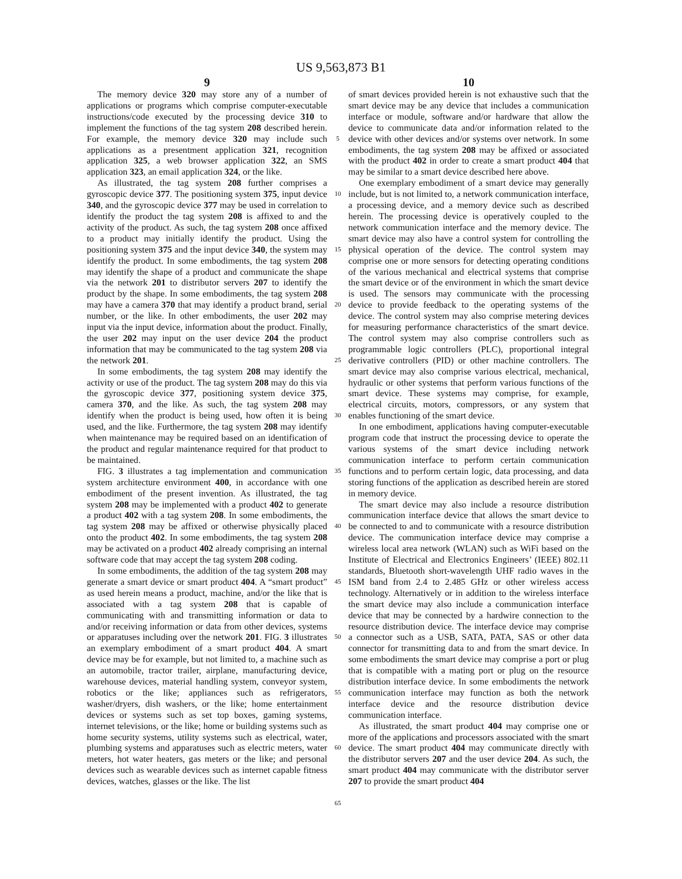US 9,563,873 B1
9
The memory device 320 may store any of a number of applications or programs which comprise computer-executable instructions/code executed by the processing device 310 to implement the functions of the tag system 208 described herein. For example, the memory device 320 may include such applications as a presentment application 321, recognition application 325, a web browser application 322, an SMS application 323, an email application 324, or the like.
As illustrated, the tag system 208 further comprises a gyroscopic device 377. The positioning system 375, input device 340, and the gyroscopic device 377 may be used in correlation to identify the product the tag system 208 is affixed to and the activity of the product. As such, the tag system 208 once affixed to a product may initially identify the product. Using the positioning system 375 and the input device 340, the system may identify the product. In some embodiments, the tag system 208 may identify the shape of a product and communicate the shape via the network 201 to distributor servers 207 to identify the product by the shape. In some embodiments, the tag system 208 may have a camera 370 that may identify a product brand, serial number, or the like. In other embodiments, the user 202 may input via the input device, information about the product. Finally, the user 202 may input on the user device 204 the product information that may be communicated to the tag system 208 via the network 201.
In some embodiments, the tag system 208 may identify the activity or use of the product. The tag system 208 may do this via the gyroscopic device 377, positioning system device 375, camera 370, and the like. As such, the tag system 208 may identify when the product is being used, how often it is being used, and the like. Furthermore, the tag system 208 may identify when maintenance may be required based on an identification of the product and regular maintenance required for that product to be maintained.
FIG. 3 illustrates a tag implementation and communication system architecture environment 400, in accordance with one embodiment of the present invention. As illustrated, the tag system 208 may be implemented with a product 402 to generate a product 402 with a tag system 208. In some embodiments, the tag system 208 may be affixed or otherwise physically placed onto the product 402. In some embodiments, the tag system 208 may be activated on a product 402 already comprising an internal software code that may accept the tag system 208 coding.
In some embodiments, the addition of the tag system 208 may generate a smart device or smart product 404. A “smart product” as used herein means a product, machine, and/or the like that is associated with a tag system 208 that is capable of communicating with and transmitting information or data to and/or receiving information or data from other devices, systems or apparatuses including over the network 201. FIG. 3 illustrates an exemplary embodiment of a smart product 404. A smart device may be for example, but not limited to, a machine such as an automobile, tractor trailer, airplane, manufacturing device, warehouse devices, material handling system, conveyor system, robotics or the like; appliances such as refrigerators, washer/dryers, dish washers, or the like; home entertainment devices or systems such as set top boxes, gaming systems, internet televisions, or the like; home or building systems such as home security systems, utility systems such as electrical, water, plumbing systems and apparatuses such as electric meters, water meters, hot water heaters, gas meters or the like; and personal devices such as wearable devices such as internet capable fitness devices, watches, glasses or the like. The list
5
10
15
20
25
30
35
40
45
50
55
60
65
10
of smart devices provided herein is not exhaustive such that the smart device may be any device that includes a communication interface or module, software and/or hardware that allow the device to communicate data and/or information related to the device with other devices and/or systems over network. In some embodiments, the tag system 208 may be affixed or associated with the product 402 in order to create a smart product 404 that may be similar to a smart device described here above.
One exemplary embodiment of a smart device may generally include, but is not limited to, a network communication interface, a processing device, and a memory device such as described herein. The processing device is operatively coupled to the network communication interface and the memory device. The smart device may also have a control system for controlling the physical operation of the device. The control system may comprise one or more sensors for detecting operating conditions of the various mechanical and electrical systems that comprise the smart device or of the environment in which the smart device is used. The sensors may communicate with the processing device to provide feedback to the operating systems of the device. The control system may also comprise metering devices for measuring performance characteristics of the smart device. The control system may also comprise controllers such as programmable logic controllers (PLC), proportional integral derivative controllers (PID) or other machine controllers. The smart device may also comprise various electrical, mechanical, hydraulic or other systems that perform various functions of the smart device. These systems may comprise, for example, electrical circuits, motors, compressors, or any system that enables functioning of the smart device.
In one embodiment, applications having computer-executable program code that instruct the processing device to operate the various systems of the smart device including network communication interface to perform certain communication functions and to perform certain logic, data processing, and data storing functions of the application as described herein are stored in memory device.
The smart device may also include a resource distribution communication interface device that allows the smart device to be connected to and to communicate with a resource distribution device. The communication interface device may comprise a wireless local area network (WLAN) such as WiFi based on the Institute of Electrical and Electronics Engineers’ (IEEE) 802.11 standards, Bluetooth short-wavelength UHF radio waves in the ISM band from 2.4 to 2.485 GHz or other wireless access technology. Alternatively or in addition to the wireless interface the smart device may also include a communication interface device that may be connected by a hardwire connection to the resource distribution device. The interface device may comprise a connector such as a USB, SATA, PATA, SAS or other data connector for transmitting data to and from the smart device. In some embodiments the smart device may comprise a port or plug that is compatible with a mating port or plug on the resource distribution interface device. In some embodiments the network communication interface may function as both the network interface device and the resource distribution device communication interface.
As illustrated, the smart product 404 may comprise one or more of the applications and processors associated with the smart device. The smart product 404 may communicate directly with the distributor servers 207 and the user device 204. As such, the smart product 404 may communicate with the distributor server 207 to provide the smart product 404